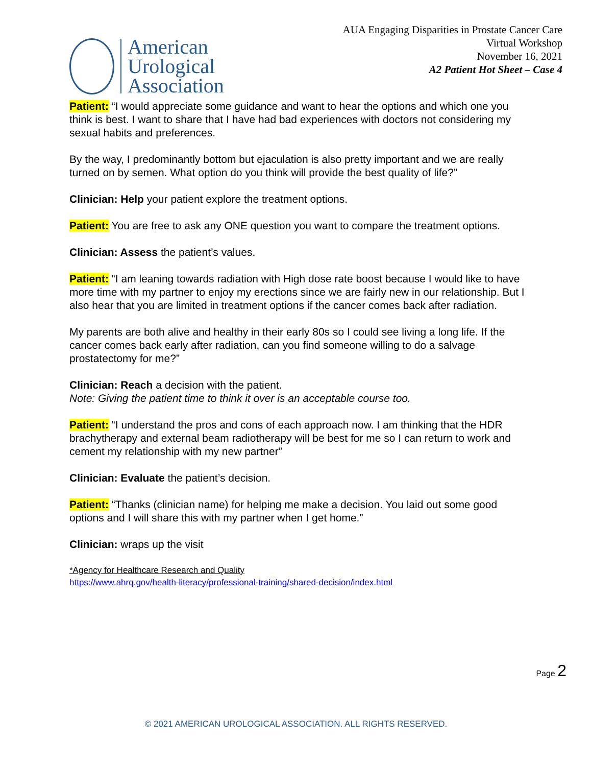American
Urological
Association
AUA Engaging Disparities in Prostate Cancer Care
Virtual Workshop
November 16, 2021
A2 Patient Hot Sheet – Case 4
Patient: “I would appreciate some guidance and want to hear the options and which one you think is best. I want to share that I have had bad experiences with doctors not considering my sexual habits and preferences.
By the way, I predominantly bottom but ejaculation is also pretty important and we are really turned on by semen. What option do you think will provide the best quality of life?”
Clinician: Help your patient explore the treatment options.
Patient: You are free to ask any ONE question you want to compare the treatment options.
Clinician: Assess the patient’s values.
Patient: “I am leaning towards radiation with High dose rate boost because I would like to have more time with my partner to enjoy my erections since we are fairly new in our relationship. But I also hear that you are limited in treatment options if the cancer comes back after radiation.
My parents are both alive and healthy in their early 80s so I could see living a long life. If the cancer comes back early after radiation, can you find someone willing to do a salvage prostatectomy for me?”
Clinician: Reach a decision with the patient.
Note: Giving the patient time to think it over is an acceptable course too.
Patient: “I understand the pros and cons of each approach now. I am thinking that the HDR brachytherapy and external beam radiotherapy will be best for me so I can return to work and cement my relationship with my new partner”
Clinician: Evaluate the patient’s decision.
Patient: “Thanks (clinician name) for helping me make a decision. You laid out some good options and I will share this with my partner when I get home.”
Clinician: wraps up the visit
*Agency for Healthcare Research and Quality
https://www.ahrq.gov/health-literacy/professional-training/shared-decision/index.html
Page 2
© 2021 AMERICAN UROLOGICAL ASSOCIATION. ALL RIGHTS RESERVED.